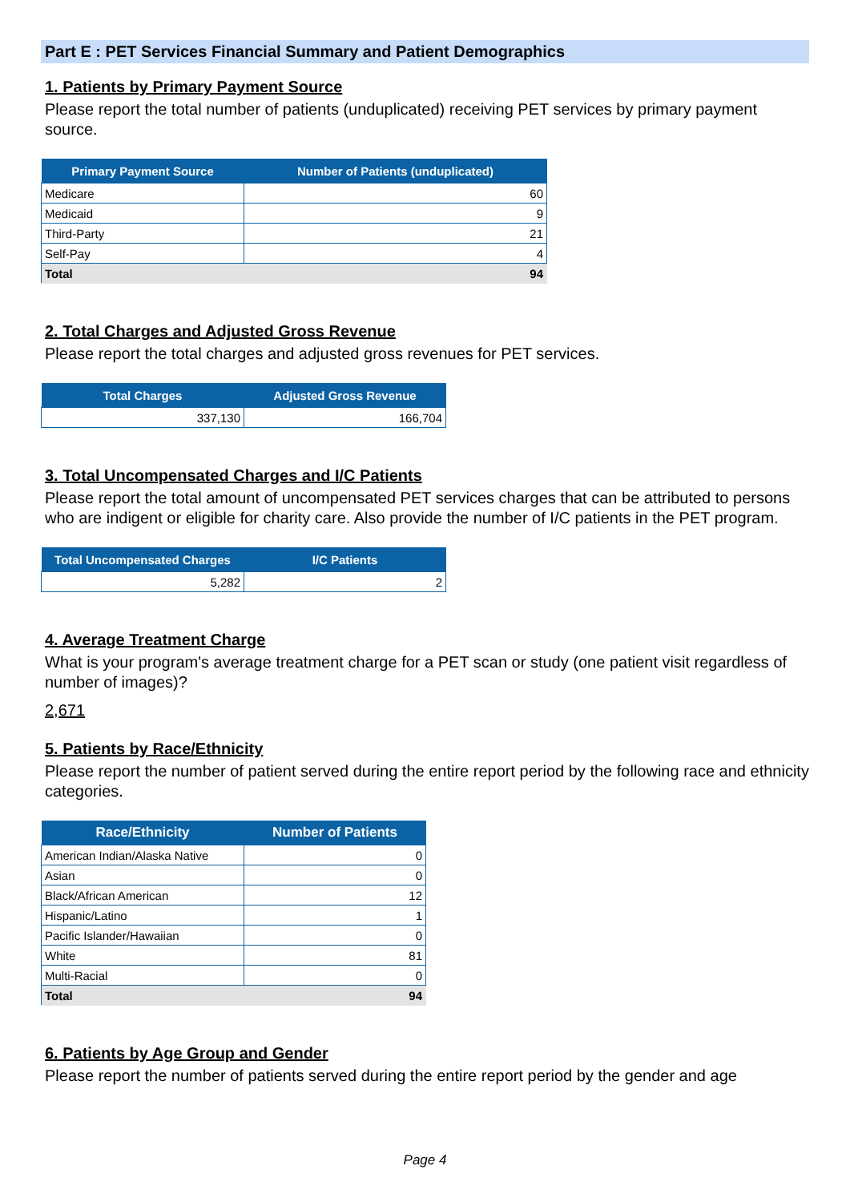Part E : PET Services Financial Summary and Patient Demographics
1. Patients by Primary Payment Source
Please report the total number of patients (unduplicated) receiving PET services by primary payment source.
| Primary Payment Source | Number of Patients (unduplicated) |
| --- | --- |
| Medicare | 60 |
| Medicaid | 9 |
| Third-Party | 21 |
| Self-Pay | 4 |
| Total | 94 |
2. Total Charges and Adjusted Gross Revenue
Please report the total charges and adjusted gross revenues for PET services.
| Total Charges | Adjusted Gross Revenue |
| --- | --- |
| 337,130 | 166,704 |
3. Total Uncompensated Charges and I/C Patients
Please report the total amount of uncompensated PET services charges that can be attributed to persons who are indigent or eligible for charity care. Also provide the number of I/C patients in the PET program.
| Total Uncompensated Charges | I/C Patients |
| --- | --- |
| 5,282 | 2 |
4. Average Treatment Charge
What is your program's average treatment charge for a PET scan or study (one patient visit regardless of number of images)?
2,671
5. Patients by Race/Ethnicity
Please report the number of patient served during the entire report period by the following race and ethnicity categories.
| Race/Ethnicity | Number of Patients |
| --- | --- |
| American Indian/Alaska Native | 0 |
| Asian | 0 |
| Black/African American | 12 |
| Hispanic/Latino | 1 |
| Pacific Islander/Hawaiian | 0 |
| White | 81 |
| Multi-Racial | 0 |
| Total | 94 |
6. Patients by Age Group and Gender
Please report the number of patients served during the entire report period by the gender and age
Page 4